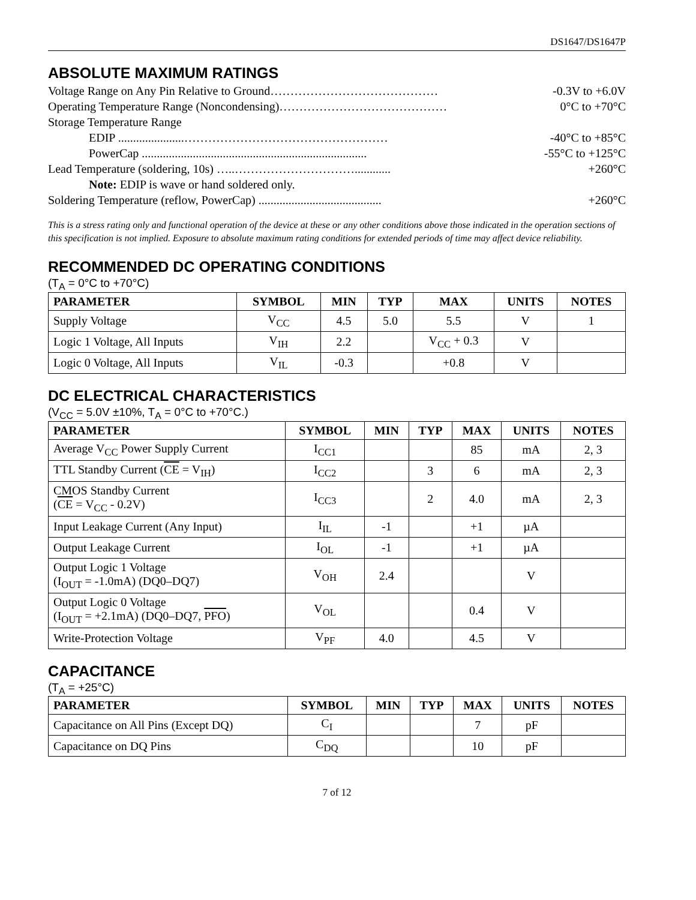DS1647/DS1647P
ABSOLUTE MAXIMUM RATINGS
Voltage Range on Any Pin Relative to Ground…………………………………… -0.3V to +6.0V
Operating Temperature Range (Noncondensing)…………………………………… 0°C to +70°C
Storage Temperature Range
EDIP ......................…………………………………………… -40°C to +85°C
PowerCap ........................................................................... -55°C to +125°C
Lead Temperature (soldering, 10s) …..…………………………............ +260°C
Note: EDIP is wave or hand soldered only.
Soldering Temperature (reflow, PowerCap) ......................................... +260°C
This is a stress rating only and functional operation of the device at these or any other conditions above those indicated in the operation sections of this specification is not implied. Exposure to absolute maximum rating conditions for extended periods of time may affect device reliability.
RECOMMENDED DC OPERATING CONDITIONS
(T<sub>A</sub> = 0°C to +70°C)
| PARAMETER | SYMBOL | MIN | TYP | MAX | UNITS | NOTES |
| --- | --- | --- | --- | --- | --- | --- |
| Supply Voltage | V<sub>CC</sub> | 4.5 | 5.0 | 5.5 | V | 1 |
| Logic 1 Voltage, All Inputs | V<sub>IH</sub> | 2.2 | | V<sub>CC</sub> + 0.3 | V | |
| Logic 0 Voltage, All Inputs | V<sub>IL</sub> | -0.3 | | +0.8 | V | |
DC ELECTRICAL CHARACTERISTICS
(V<sub>CC</sub> = 5.0V ±10%, T<sub>A</sub> = 0°C to +70°C.)
| PARAMETER | SYMBOL | MIN | TYP | MAX | UNITS | NOTES |
| --- | --- | --- | --- | --- | --- | --- |
| Average V<sub>CC</sub> Power Supply Current | I<sub>CC1</sub> | | | 85 | mA | 2, 3 |
| TTL Standby Current ( CE = V<sub>IH</sub>) | I<sub>CC2</sub> | | 3 | 6 | mA | 2, 3 |
| CMOS Standby Current ( CE = V<sub>CC</sub> - 0.2V) | I<sub>CC3</sub> | | 2 | 4.0 | mA | 2, 3 |
| Input Leakage Current (Any Input) | I<sub>IL</sub> | -1 | | +1 | µA | |
| Output Leakage Current | I<sub>OL</sub> | -1 | | +1 | µA | |
| Output Logic 1 Voltage (I<sub>OUT</sub> = -1.0mA) (DQ0–DQ7) | V<sub>OH</sub> | 2.4 | | | V | |
| Output Logic 0 Voltage (I<sub>OUT</sub> = +2.1mA) (DQ0–DQ7, PFO ) | V<sub>OL</sub> | | | 0.4 | V | |
| Write-Protection Voltage | V<sub>PF</sub> | 4.0 | | 4.5 | V | |
CAPACITANCE
(T<sub>A</sub> = +25°C)
| PARAMETER | SYMBOL | MIN | TYP | MAX | UNITS | NOTES |
| --- | --- | --- | --- | --- | --- | --- |
| Capacitance on All Pins (Except DQ) | C<sub>I</sub> | | | 7 | pF | |
| Capacitance on DQ Pins | C<sub>DQ</sub> | | | 10 | pF | |
7 of 12